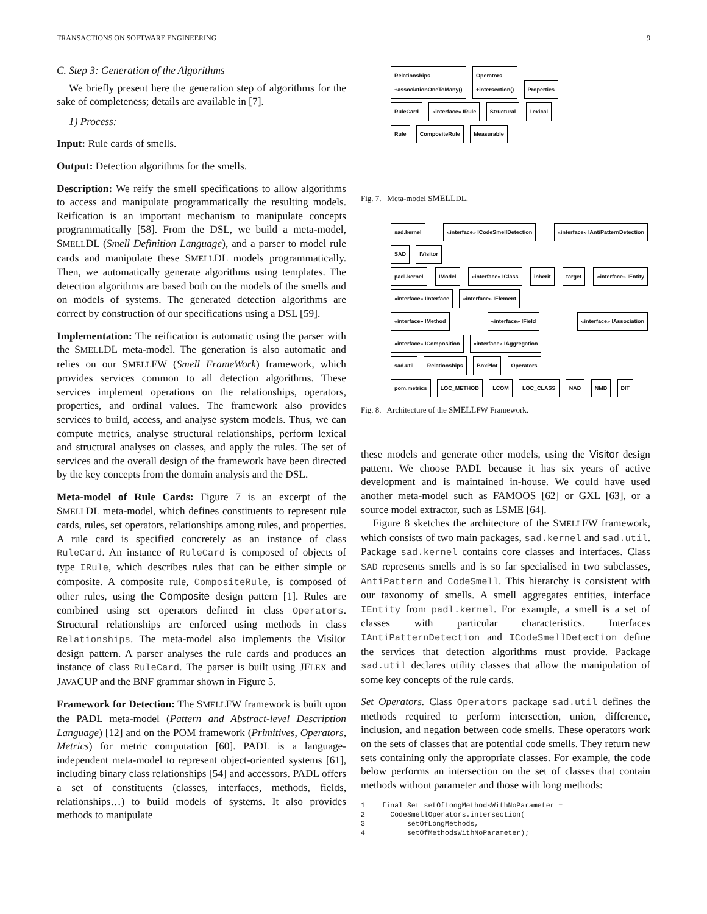TRANSACTIONS ON SOFTWARE ENGINEERING 9
C. Step 3: Generation of the Algorithms
We briefly present here the generation step of algorithms for the sake of completeness; details are available in [7].
1) Process:
Input: Rule cards of smells.
Output: Detection algorithms for the smells.
Description: We reify the smell specifications to allow algorithms to access and manipulate programmatically the resulting models. Reification is an important mechanism to manipulate concepts programmatically [58]. From the DSL, we build a meta-model, SMELLDL (Smell Definition Language), and a parser to model rule cards and manipulate these SMELLDL models programmatically. Then, we automatically generate algorithms using templates. The detection algorithms are based both on the models of the smells and on models of systems. The generated detection algorithms are correct by construction of our specifications using a DSL [59].
Implementation: The reification is automatic using the parser with the SMELLDL meta-model. The generation is also automatic and relies on our SMELLFW (Smell FrameWork) framework, which provides services common to all detection algorithms. These services implement operations on the relationships, operators, properties, and ordinal values. The framework also provides services to build, access, and analyse system models. Thus, we can compute metrics, analyse structural relationships, perform lexical and structural analyses on classes, and apply the rules. The set of services and the overall design of the framework have been directed by the key concepts from the domain analysis and the DSL.
Meta-model of Rule Cards: Figure 7 is an excerpt of the SMELLDL meta-model, which defines constituents to represent rule cards, rules, set operators, relationships among rules, and properties. A rule card is specified concretely as an instance of class RuleCard. An instance of RuleCard is composed of objects of type IRule, which describes rules that can be either simple or composite. A composite rule, CompositeRule, is composed of other rules, using the Composite design pattern [1]. Rules are combined using set operators defined in class Operators. Structural relationships are enforced using methods in class Relationships. The meta-model also implements the Visitor design pattern. A parser analyses the rule cards and produces an instance of class RuleCard. The parser is built using JFLEX and JAVACUP and the BNF grammar shown in Figure 5.
Framework for Detection: The SMELLFW framework is built upon the PADL meta-model (Pattern and Abstract-level Description Language) [12] and on the POM framework (Primitives, Operators, Metrics) for metric computation [60]. PADL is a language-independent meta-model to represent object-oriented systems [61], including binary class relationships [54] and accessors. PADL offers a set of constituents (classes, interfaces, methods, fields, relationships…) to build models of systems. It also provides methods to manipulate
Relationships
+associationOneToMany() Operators
+intersection() Properties
RuleCard «interface» IRule Structural Lexical
Rule CompositeRule Measurable
Fig. 7. Meta-model SMELLDL.
sad.kernel «interface» ICodeSmellDetection «interface» IAntiPatternDetection SAD IVisitor
padl.kernel IModel «interface» IClass inherit target «interface» IEntity «interface» IInterface «interface» IElement
«interface» IMethod «interface» IField «interface» IAssociation «interface» IComposition «interface» IAggregation
sad.util Relationships BoxPlot Operators
pom.metrics LOC_METHOD LCOM LOC_CLASS NAD NMD DIT
Fig. 8. Architecture of the SMELLFW Framework.
these models and generate other models, using the Visitor design pattern. We choose PADL because it has six years of active development and is maintained in-house. We could have used another meta-model such as FAMOOS [62] or GXL [63], or a source model extractor, such as LSME [64].
Figure 8 sketches the architecture of the SMELLFW framework, which consists of two main packages, sad.kernel and sad.util. Package sad.kernel contains core classes and interfaces. Class SAD represents smells and is so far specialised in two subclasses, AntiPattern and CodeSmell. This hierarchy is consistent with our taxonomy of smells. A smell aggregates entities, interface IEntity from padl.kernel. For example, a smell is a set of classes with particular characteristics. Interfaces IAntiPatternDetection and ICodeSmellDetection define the services that detection algorithms must provide. Package sad.util declares utility classes that allow the manipulation of some key concepts of the rule cards.
Set Operators. Class Operators package sad.util defines the methods required to perform intersection, union, difference, inclusion, and negation between code smells. These operators work on the sets of classes that are potential code smells. They return new sets containing only the appropriate classes. For example, the code below performs an intersection on the set of classes that contain methods without parameter and those with long methods:
1    final Set setOfLongMethodsWithNoParameter =
2      CodeSmellOperators.intersection(
3          setOfLongMethods,
4          setOfMethodsWithNoParameter);